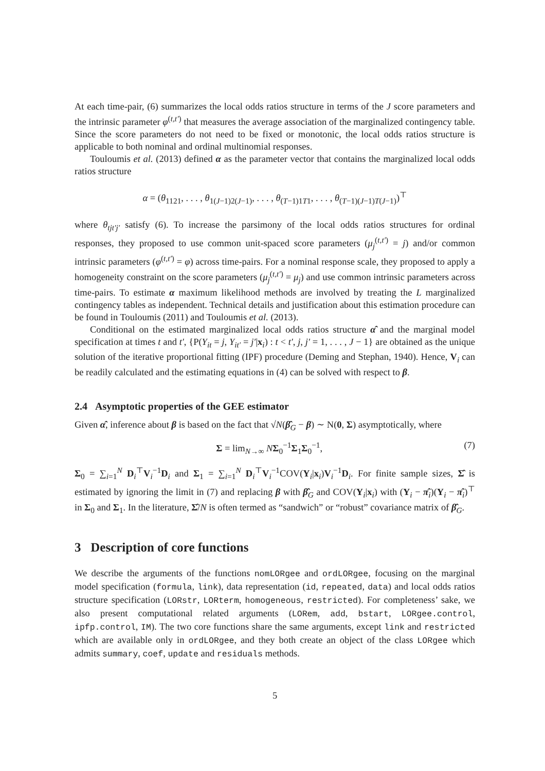At each time-pair, (6) summarizes the local odds ratios structure in terms of the J score parameters and the intrinsic parameter φ<sup>(t,t′)</sup> that measures the average association of the marginalized contingency table. Since the score parameters do not need to be fixed or monotonic, the local odds ratios structure is applicable to both nominal and ordinal multinomial responses.
Touloumis et al. (2013) defined α as the parameter vector that contains the marginalized local odds ratios structure
α = (θ<sub>1121</sub>, . . . , θ<sub>1(J−1)2(J−1)</sub>, . . . , θ<sub>(T−1)1T1</sub>, . . . , θ<sub>(T−1)(J−1)T(J−1)</sub>)<sup>⊤</sup>
where θ<sub>tjt′j′</sub> satisfy (6). To increase the parsimony of the local odds ratios structures for ordinal responses, they proposed to use common unit-spaced score parameters (μ<sub>j</sub><sup>(t,t′)</sup> = j) and/or common intrinsic parameters (φ<sup>(t,t′)</sup> = φ) across time-pairs. For a nominal response scale, they proposed to apply a homogeneity constraint on the score parameters (μ<sub>j</sub><sup>(t,t′)</sup> = μ<sub>j</sub>) and use common intrinsic parameters across time-pairs. To estimate α maximum likelihood methods are involved by treating the L marginalized contingency tables as independent. Technical details and justification about this estimation procedure can be found in Touloumis (2011) and Touloumis et al. (2013).
Conditional on the estimated marginalized local odds ratios structure α̂ and the marginal model specification at times t and t′, {P(Y<sub>it</sub> = j, Y<sub>it′</sub> = j′|x<sub>i</sub>) : t < t′, j, j′ = 1, . . . , J − 1} are obtained as the unique solution of the iterative proportional fitting (IPF) procedure (Deming and Stephan, 1940). Hence, V<sub>i</sub> can be readily calculated and the estimating equations in (4) can be solved with respect to β.
2.4 Asymptotic properties of the GEE estimator
Given α̂, inference about β is based on the fact that √N(β̂<sub>G</sub> − β) ∼ N(0, Σ) asymptotically, where
Σ = lim<sub>N→∞</sub> NΣ<sub>0</sub><sup>−1</sup>Σ<sub>1</sub>Σ<sub>0</sub><sup>−1</sup>, (7)
Σ<sub>0</sub> = ∑<sub>i=1</sub><sup>N</sup> D<sub>i</sub><sup>⊤</sup>V<sub>i</sub><sup>−1</sup>D<sub>i</sub> and Σ<sub>1</sub> = ∑<sub>i=1</sub><sup>N</sup> D<sub>i</sub><sup>⊤</sup>V<sub>i</sub><sup>−1</sup>COV(Y<sub>i</sub>|x<sub>i</sub>)V<sub>i</sub><sup>−1</sup>D<sub>i</sub>. For finite sample sizes, Σ̂ is estimated by ignoring the limit in (7) and replacing β with β̂<sub>G</sub> and COV(Y<sub>i</sub>|x<sub>i</sub>) with (Y<sub>i</sub> − π̂<sub>i</sub>)(Y<sub>i</sub> − π̂<sub>i</sub>)<sup>⊤</sup> in Σ<sub>0</sub> and Σ<sub>1</sub>. In the literature, Σ̂/N is often termed as “sandwich” or “robust” covariance matrix of β̂<sub>G</sub>.
3 Description of core functions
We describe the arguments of the functions nomLORgee and ordLORgee, focusing on the marginal model specification (formula, link), data representation (id, repeated, data) and local odds ratios structure specification (LORstr, LORterm, homogeneous, restricted). For completeness’ sake, we also present computational related arguments (LORem, add, bstart, LORgee.control, ipfp.control, IM). The two core functions share the same arguments, except link and restricted which are available only in ordLORgee, and they both create an object of the class LORgee which admits summary, coef, update and residuals methods.
5